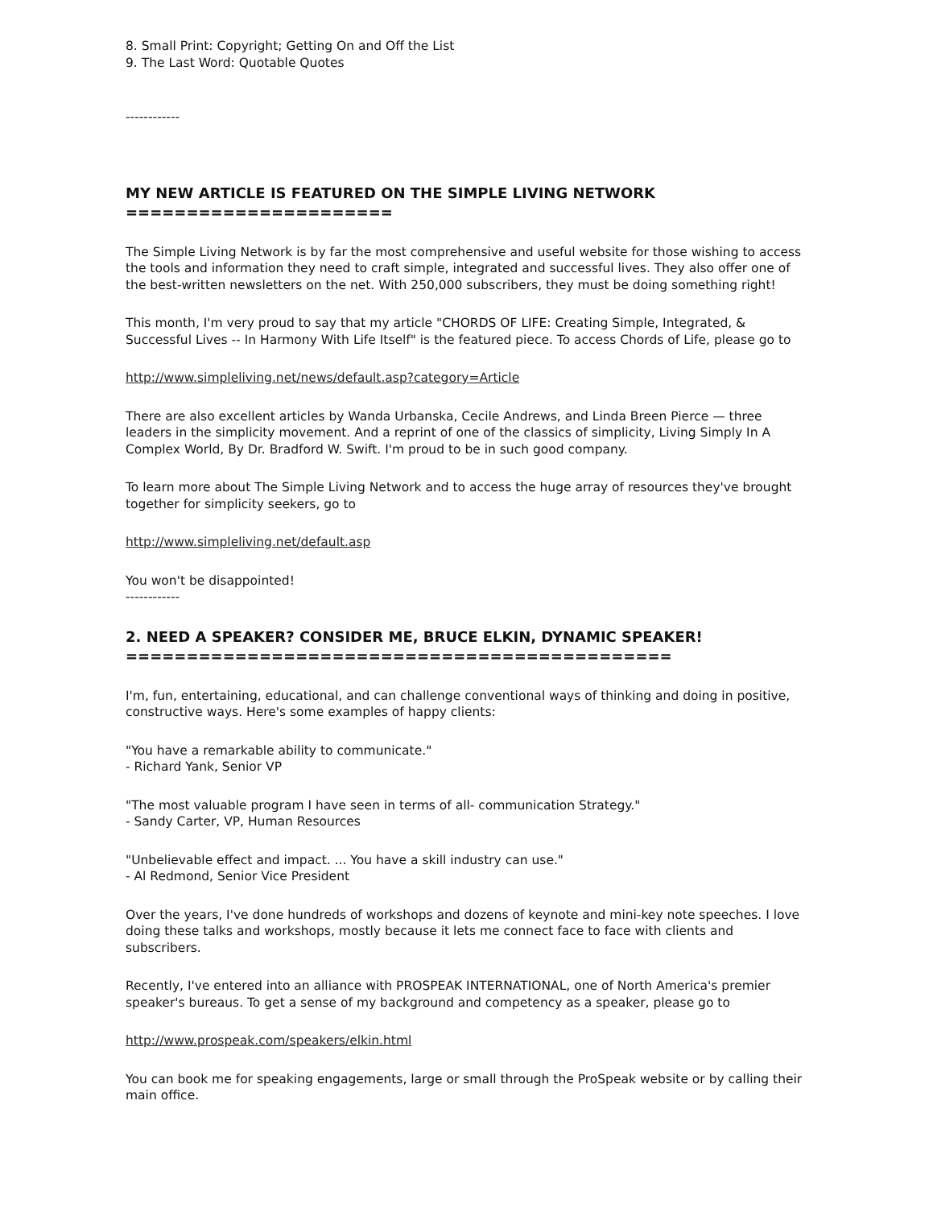8. Small Print: Copyright; Getting On and Off the List
9. The Last Word: Quotable Quotes
------------
MY NEW ARTICLE IS FEATURED ON THE SIMPLE LIVING NETWORK
======================
The Simple Living Network is by far the most comprehensive and useful website for those wishing to access the tools and information they need to craft simple, integrated and successful lives. They also offer one of the best-written newsletters on the net. With 250,000 subscribers, they must be doing something right!
This month, I'm very proud to say that my article "CHORDS OF LIFE: Creating Simple, Integrated, & Successful Lives -- In Harmony With Life Itself" is the featured piece. To access Chords of Life, please go to
http://www.simpleliving.net/news/default.asp?category=Article
There are also excellent articles by Wanda Urbanska, Cecile Andrews, and Linda Breen Pierce — three leaders in the simplicity movement. And a reprint of one of the classics of simplicity, Living Simply In A Complex World, By Dr. Bradford W. Swift. I'm proud to be in such good company.
To learn more about The Simple Living Network and to access the huge array of resources they've brought together for simplicity seekers, go to
http://www.simpleliving.net/default.asp
You won't be disappointed!
------------
2. NEED A SPEAKER? CONSIDER ME, BRUCE ELKIN, DYNAMIC SPEAKER!
=============================================
I'm, fun, entertaining, educational, and can challenge conventional ways of thinking and doing in positive, constructive ways. Here's some examples of happy clients:
"You have a remarkable ability to communicate."
- Richard Yank, Senior VP
"The most valuable program I have seen in terms of all- communication Strategy."
- Sandy Carter, VP, Human Resources
"Unbelievable effect and impact. ... You have a skill industry can use."
- Al Redmond, Senior Vice President
Over the years, I've done hundreds of workshops and dozens of keynote and mini-key note speeches. I love doing these talks and workshops, mostly because it lets me connect face to face with clients and subscribers.
Recently, I've entered into an alliance with PROSPEAK INTERNATIONAL, one of North America's premier speaker's bureaus. To get a sense of my background and competency as a speaker, please go to
http://www.prospeak.com/speakers/elkin.html
You can book me for speaking engagements, large or small through the ProSpeak website or by calling their main office.